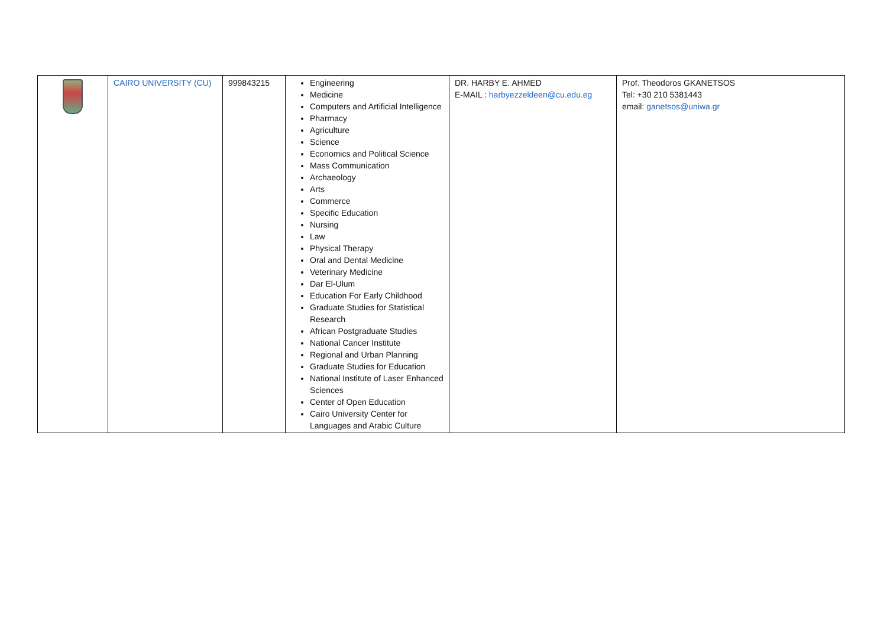| | CAIRO UNIVERSITY (CU) | 999843215 | Engineering Medicine Computers and Artificial Intelligence Pharmacy Agriculture Science Economics and Political Science Mass Communication Archaeology Arts Commerce Specific Education Nursing Law Physical Therapy Oral and Dental Medicine Veterinary Medicine Dar El-Ulum Education For Early Childhood Graduate Studies for Statistical Research African Postgraduate Studies National Cancer Institute Regional and Urban Planning Graduate Studies for Education National Institute of Laser Enhanced Sciences Center of Open Education Cairo University Center for Languages and Arabic Culture | DR. HARBY E. AHMED E-MAIL : harbyezzeldeen@cu.edu.eg | Prof. Theodoros GKANETSOS Tel: +30 210 5381443 email: ganetsos@uniwa.gr |